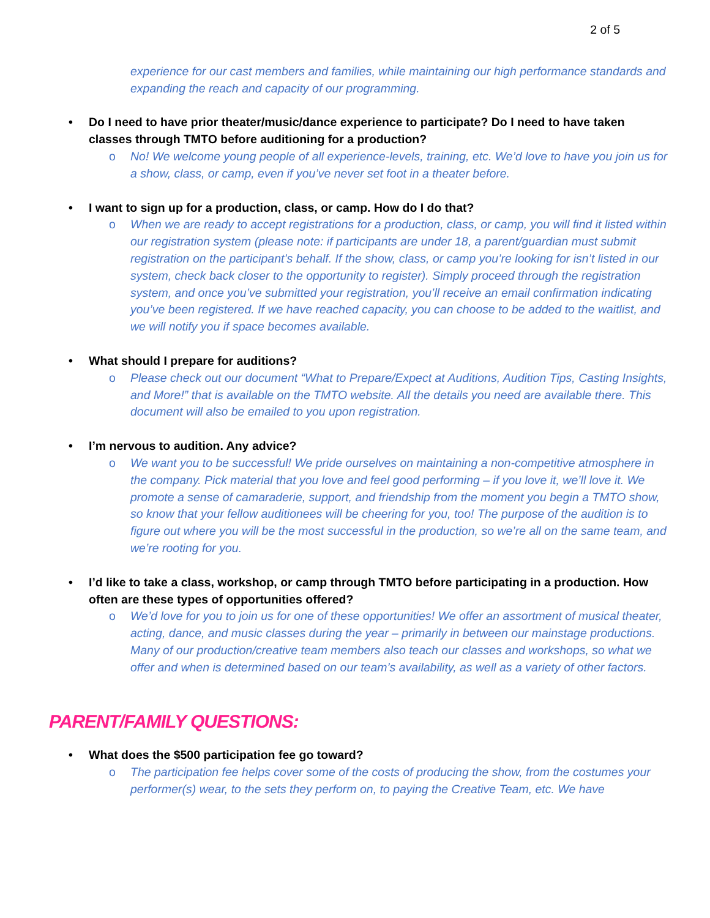2 of 5
experience for our cast members and families, while maintaining our high performance standards and expanding the reach and capacity of our programming.
• Do I need to have prior theater/music/dance experience to participate? Do I need to have taken classes through TMTO before auditioning for a production?
o No! We welcome young people of all experience-levels, training, etc. We’d love to have you join us for a show, class, or camp, even if you’ve never set foot in a theater before.
• I want to sign up for a production, class, or camp. How do I do that?
o When we are ready to accept registrations for a production, class, or camp, you will find it listed within our registration system (please note: if participants are under 18, a parent/guardian must submit registration on the participant’s behalf. If the show, class, or camp you’re looking for isn’t listed in our system, check back closer to the opportunity to register). Simply proceed through the registration system, and once you’ve submitted your registration, you’ll receive an email confirmation indicating you’ve been registered. If we have reached capacity, you can choose to be added to the waitlist, and we will notify you if space becomes available.
• What should I prepare for auditions?
o Please check out our document “What to Prepare/Expect at Auditions, Audition Tips, Casting Insights, and More!” that is available on the TMTO website. All the details you need are available there. This document will also be emailed to you upon registration.
• I’m nervous to audition. Any advice?
o We want you to be successful! We pride ourselves on maintaining a non-competitive atmosphere in the company. Pick material that you love and feel good performing – if you love it, we’ll love it. We promote a sense of camaraderie, support, and friendship from the moment you begin a TMTO show, so know that your fellow auditionees will be cheering for you, too! The purpose of the audition is to figure out where you will be the most successful in the production, so we’re all on the same team, and we’re rooting for you.
• I’d like to take a class, workshop, or camp through TMTO before participating in a production. How often are these types of opportunities offered?
o We’d love for you to join us for one of these opportunities! We offer an assortment of musical theater, acting, dance, and music classes during the year – primarily in between our mainstage productions. Many of our production/creative team members also teach our classes and workshops, so what we offer and when is determined based on our team’s availability, as well as a variety of other factors.
PARENT/FAMILY QUESTIONS:
• What does the $500 participation fee go toward?
o The participation fee helps cover some of the costs of producing the show, from the costumes your performer(s) wear, to the sets they perform on, to paying the Creative Team, etc. We have